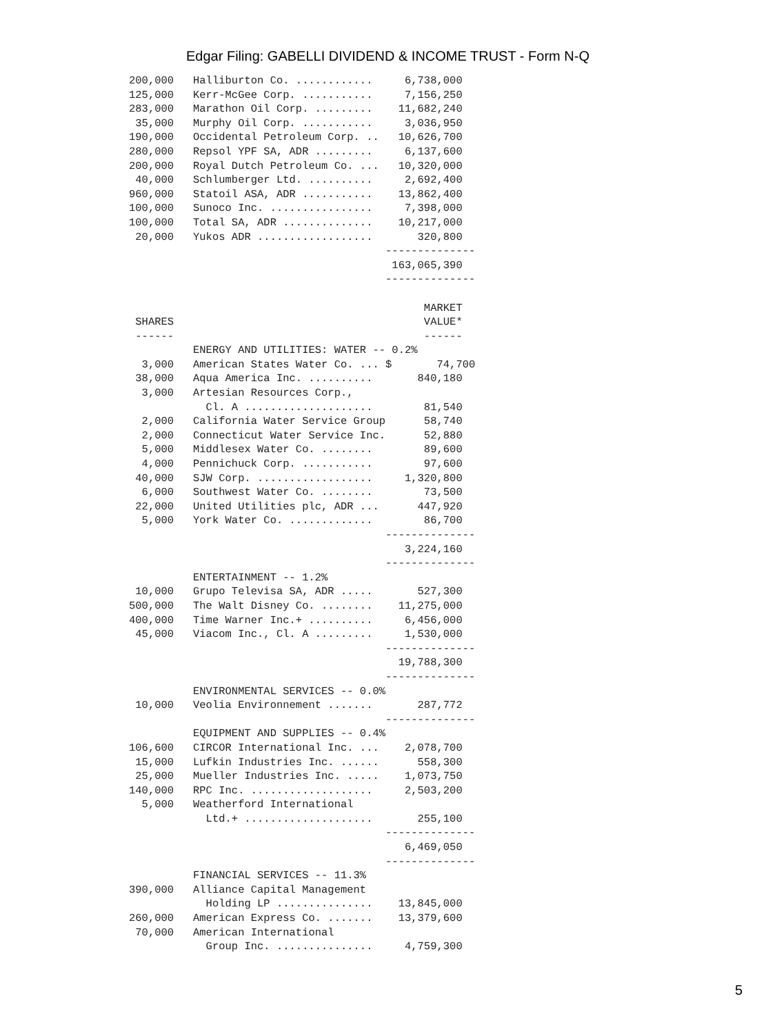Edgar Filing: GABELLI DIVIDEND & INCOME TRUST - Form N-Q
200,000   Halliburton Co. ............     6,738,000
125,000   Kerr-McGee Corp. ...........     7,156,250
283,000   Marathon Oil Corp. .........    11,682,240
 35,000   Murphy Oil Corp. ...........     3,036,950
190,000   Occidental Petroleum Corp. ..   10,626,700
280,000   Repsol YPF SA, ADR .........     6,137,600
200,000   Royal Dutch Petroleum Co. ...   10,320,000
 40,000   Schlumberger Ltd. ..........     2,692,400
960,000   Statoil ASA, ADR ...........    13,862,400
100,000   Sunoco Inc. ................     7,398,000
100,000   Total SA, ADR ..............    10,217,000
 20,000   Yukos ADR ..................       320,800
                                        --------------
                                         163,065,390
                                        --------------

                                              MARKET
 SHARES                                       VALUE*
 ------                                       ------
          ENERGY AND UTILITIES: WATER -- 0.2%
  3,000   American States Water Co. ... $       74,700
 38,000   Aqua America Inc. ..........       840,180
  3,000   Artesian Resources Corp.,
            Cl. A ....................        81,540
  2,000   California Water Service Group      58,740
  2,000   Connecticut Water Service Inc.      52,880
  5,000   Middlesex Water Co. ........        89,600
  4,000   Pennichuck Corp. ...........        97,600
 40,000   SJW Corp. ..................     1,320,800
  6,000   Southwest Water Co. ........        73,500
 22,000   United Utilities plc, ADR ...      447,920
  5,000   York Water Co. .............        86,700
                                        --------------
                                           3,224,160
                                        --------------
          ENTERTAINMENT -- 1.2%
 10,000   Grupo Televisa SA, ADR .....       527,300
500,000   The Walt Disney Co. ........    11,275,000
400,000   Time Warner Inc.+ ..........     6,456,000
 45,000   Viacom Inc., Cl. A .........     1,530,000
                                        --------------
                                          19,788,300
                                        --------------
          ENVIRONMENTAL SERVICES -- 0.0%
 10,000   Veolia Environnement .......       287,772
                                        --------------
          EQUIPMENT AND SUPPLIES -- 0.4%
106,600   CIRCOR International Inc. ...    2,078,700
 15,000   Lufkin Industries Inc. ......      558,300
 25,000   Mueller Industries Inc. .....    1,073,750
140,000   RPC Inc. ...................     2,503,200
  5,000   Weatherford International
            Ltd.+ ....................       255,100
                                        --------------
                                           6,469,050
                                        --------------
          FINANCIAL SERVICES -- 11.3%
390,000   Alliance Capital Management
            Holding LP ...............    13,845,000
260,000   American Express Co. .......    13,379,600
 70,000   American International
            Group Inc. ...............     4,759,300
5